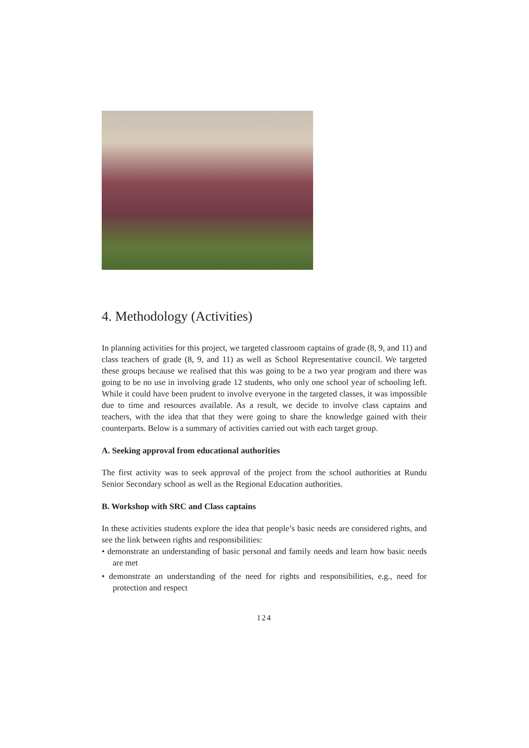4. Methodology (Activities)
In planning activities for this project, we targeted classroom captains of grade (8, 9, and 11) and class teachers of grade (8, 9, and 11) as well as School Representative council. We targeted these groups because we realised that this was going to be a two year program and there was going to be no use in involving grade 12 students, who only one school year of schooling left. While it could have been prudent to involve everyone in the targeted classes, it was impossible due to time and resources available. As a result, we decide to involve class captains and teachers, with the idea that that they were going to share the knowledge gained with their counterparts. Below is a summary of activities carried out with each target group.
A. Seeking approval from educational authorities
The first activity was to seek approval of the project from the school authorities at Rundu Senior Secondary school as well as the Regional Education authorities.
B. Workshop with SRC and Class captains
In these activities students explore the idea that people’s basic needs are considered rights, and see the link between rights and responsibilities:
• demonstrate an understanding of basic personal and family needs and learn how basic needs are met
• demonstrate an understanding of the need for rights and responsibilities, e.g., need for protection and respect
124